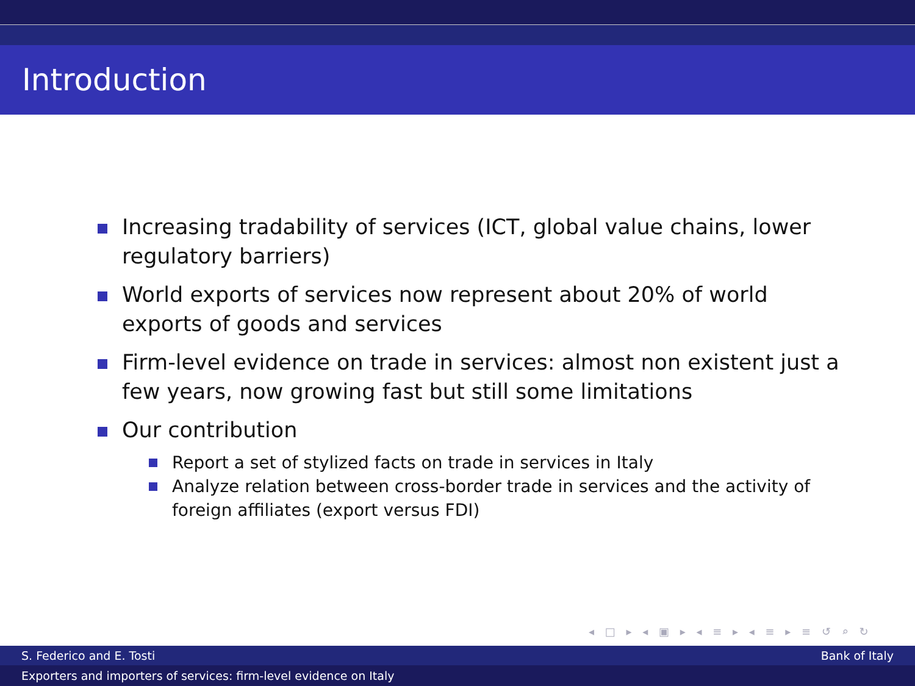Introduction
Increasing tradability of services (ICT, global value chains, lower regulatory barriers)
World exports of services now represent about 20% of world exports of goods and services
Firm-level evidence on trade in services: almost non existent just a few years, now growing fast but still some limitations
Our contribution
Report a set of stylized facts on trade in services in Italy
Analyze relation between cross-border trade in services and the activity of foreign affiliates (export versus FDI)
◂ □ ▸ ◂ ▣ ▸ ◂ ≡ ▸ ◂ ≡ ▸ ≡ ↺ ⌕ ↻
S. Federico and E. Tosti Bank of Italy
Exporters and importers of services: firm-level evidence on Italy